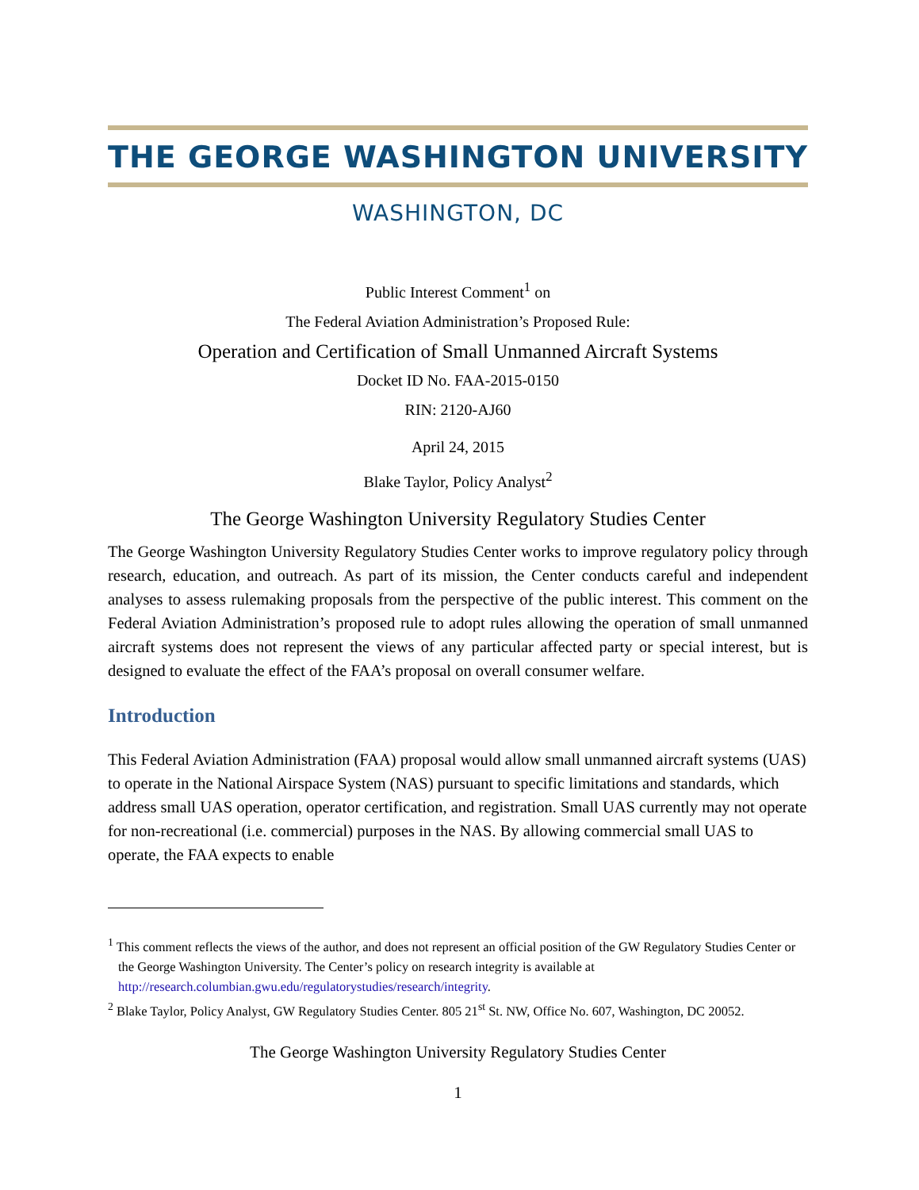THE GEORGE WASHINGTON UNIVERSITY
WASHINGTON, DC
Public Interest Comment<sup>1</sup> on
The Federal Aviation Administration’s Proposed Rule:
Operation and Certification of Small Unmanned Aircraft Systems
Docket ID No. FAA-2015-0150
RIN: 2120-AJ60
April 24, 2015
Blake Taylor, Policy Analyst<sup>2</sup>
The George Washington University Regulatory Studies Center
The George Washington University Regulatory Studies Center works to improve regulatory policy through research, education, and outreach. As part of its mission, the Center conducts careful and independent analyses to assess rulemaking proposals from the perspective of the public interest. This comment on the Federal Aviation Administration’s proposed rule to adopt rules allowing the operation of small unmanned aircraft systems does not represent the views of any particular affected party or special interest, but is designed to evaluate the effect of the FAA’s proposal on overall consumer welfare.
Introduction
This Federal Aviation Administration (FAA) proposal would allow small unmanned aircraft systems (UAS) to operate in the National Airspace System (NAS) pursuant to specific limitations and standards, which address small UAS operation, operator certification, and registration. Small UAS currently may not operate for non-recreational (i.e. commercial) purposes in the NAS. By allowing commercial small UAS to operate, the FAA expects to enable
<sup>1</sup> This comment reflects the views of the author, and does not represent an official position of the GW Regulatory Studies Center or the George Washington University. The Center’s policy on research integrity is available at http://research.columbian.gwu.edu/regulatorystudies/research/integrity.
<sup>2</sup> Blake Taylor, Policy Analyst, GW Regulatory Studies Center. 805 21<sup>st</sup> St. NW, Office No. 607, Washington, DC 20052.
The George Washington University Regulatory Studies Center
1